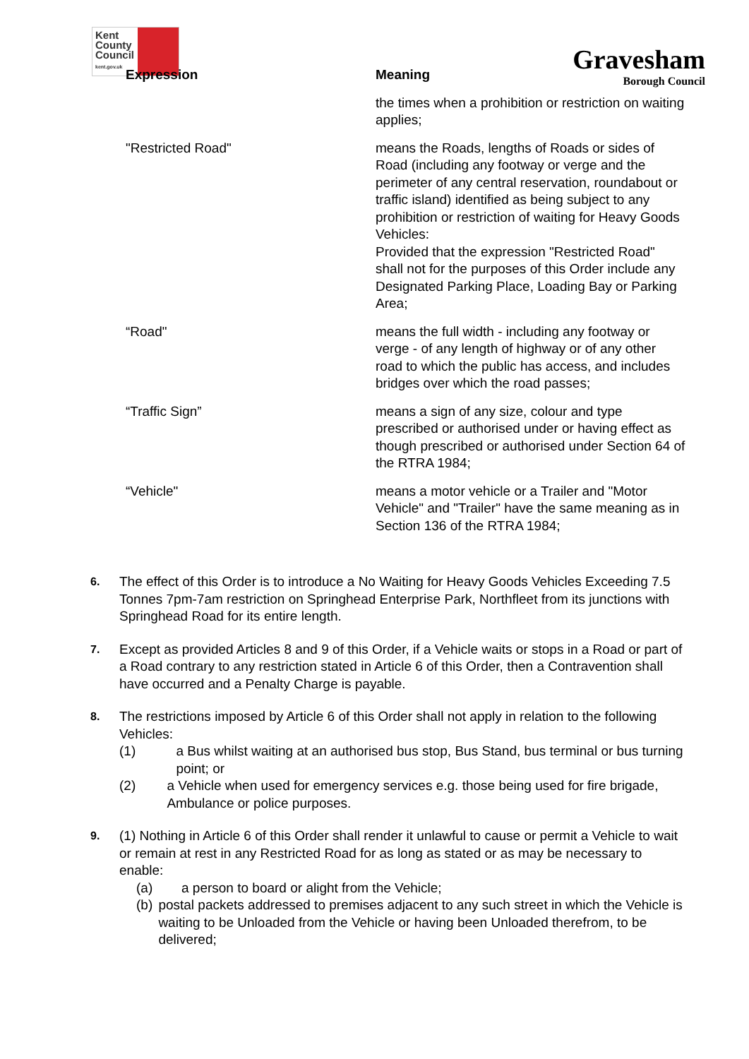Kent
County
Council
kent.gov.uk
Gravesham
Borough Council
| Expression | Meaning |
| --- | --- |
| | the times when a prohibition or restriction on waiting applies; |
| "Restricted Road" | means the Roads, lengths of Roads or sides of Road (including any footway or verge and the perimeter of any central reservation, roundabout or traffic island) identified as being subject to any prohibition or restriction of waiting for Heavy Goods Vehicles: Provided that the expression "Restricted Road" shall not for the purposes of this Order include any Designated Parking Place, Loading Bay or Parking Area; |
| “Road" | means the full width - including any footway or verge - of any length of highway or of any other road to which the public has access, and includes bridges over which the road passes; |
| “Traffic Sign” | means a sign of any size, colour and type prescribed or authorised under or having effect as though prescribed or authorised under Section 64 of the RTRA 1984; |
| “Vehicle" | means a motor vehicle or a Trailer and "Motor Vehicle" and "Trailer" have the same meaning as in Section 136 of the RTRA 1984; |
6.
The effect of this Order is to introduce a No Waiting for Heavy Goods Vehicles Exceeding 7.5 Tonnes 7pm-7am restriction on Springhead Enterprise Park, Northfleet from its junctions with Springhead Road for its entire length.
7.
Except as provided Articles 8 and 9 of this Order, if a Vehicle waits or stops in a Road or part of a Road contrary to any restriction stated in Article 6 of this Order, then a Contravention shall have occurred and a Penalty Charge is payable.
8.
The restrictions imposed by Article 6 of this Order shall not apply in relation to the following Vehicles:
(1) a Bus whilst waiting at an authorised bus stop, Bus Stand, bus terminal or bus turning point; or
(2) a Vehicle when used for emergency services e.g. those being used for fire brigade, Ambulance or police purposes.
9.
(1) Nothing in Article 6 of this Order shall render it unlawful to cause or permit a Vehicle to wait or remain at rest in any Restricted Road for as long as stated or as may be necessary to enable:
(a) a person to board or alight from the Vehicle;
(b) postal packets addressed to premises adjacent to any such street in which the Vehicle is waiting to be Unloaded from the Vehicle or having been Unloaded therefrom, to be delivered;